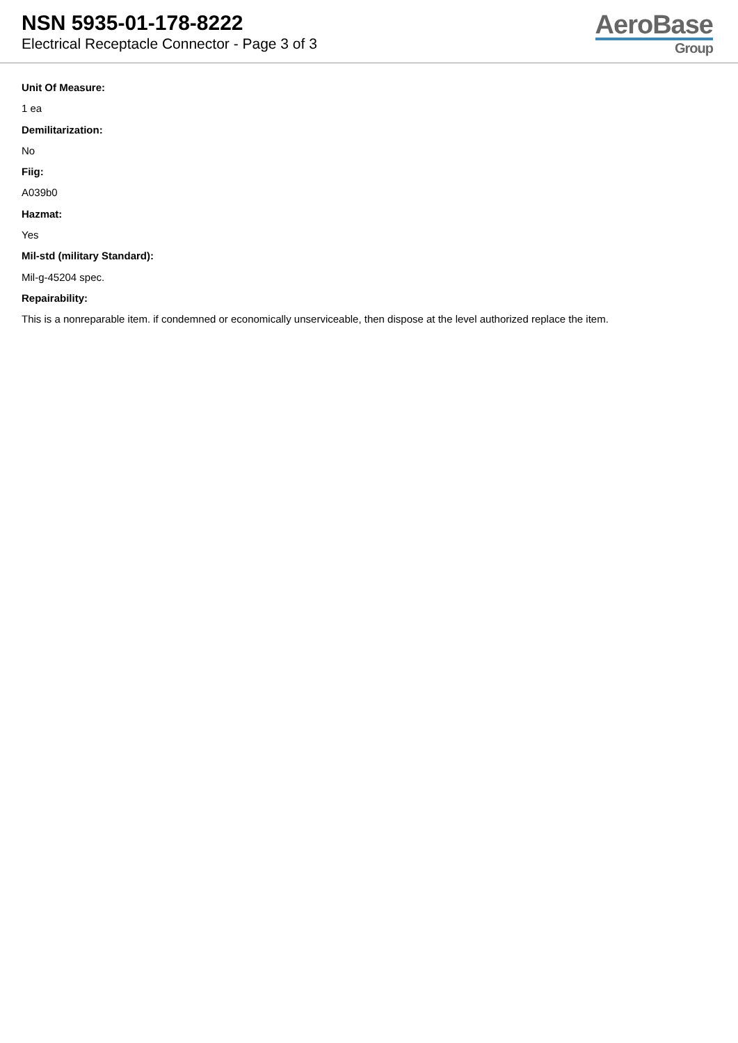NSN 5935-01-178-8222
Electrical Receptacle Connector - Page 3 of 3
AeroBase
Group
Unit Of Measure:
1 ea
Demilitarization:
No
Fiig:
A039b0
Hazmat:
Yes
Mil-std (military Standard):
Mil-g-45204 spec.
Repairability:
This is a nonreparable item. if condemned or economically unserviceable, then dispose at the level authorized replace the item.